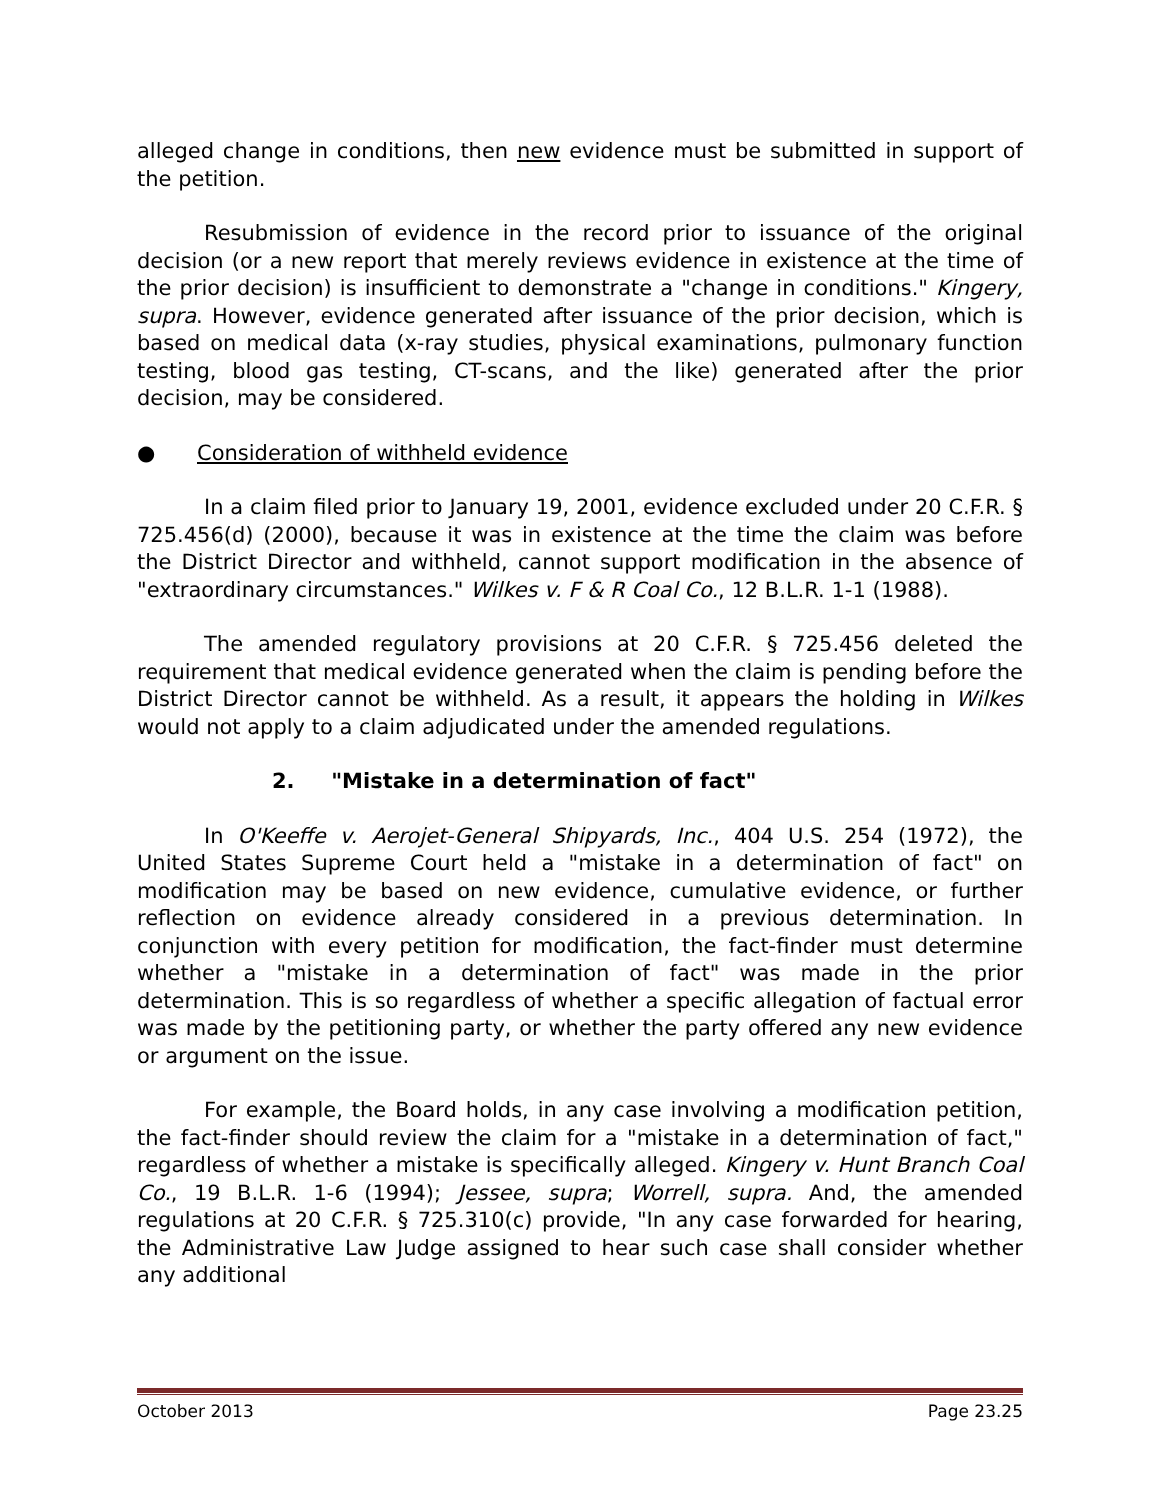alleged change in conditions, then new evidence must be submitted in support of the petition.
Resubmission of evidence in the record prior to issuance of the original decision (or a new report that merely reviews evidence in existence at the time of the prior decision) is insufficient to demonstrate a "change in conditions." Kingery, supra. However, evidence generated after issuance of the prior decision, which is based on medical data (x-ray studies, physical examinations, pulmonary function testing, blood gas testing, CT-scans, and the like) generated after the prior decision, may be considered.
● Consideration of withheld evidence
In a claim filed prior to January 19, 2001, evidence excluded under 20 C.F.R. § 725.456(d) (2000), because it was in existence at the time the claim was before the District Director and withheld, cannot support modification in the absence of "extraordinary circumstances." Wilkes v. F & R Coal Co., 12 B.L.R. 1-1 (1988).
The amended regulatory provisions at 20 C.F.R. § 725.456 deleted the requirement that medical evidence generated when the claim is pending before the District Director cannot be withheld. As a result, it appears the holding in Wilkes would not apply to a claim adjudicated under the amended regulations.
2. "Mistake in a determination of fact"
In O'Keeffe v. Aerojet-General Shipyards, Inc., 404 U.S. 254 (1972), the United States Supreme Court held a "mistake in a determination of fact" on modification may be based on new evidence, cumulative evidence, or further reflection on evidence already considered in a previous determination. In conjunction with every petition for modification, the fact-finder must determine whether a "mistake in a determination of fact" was made in the prior determination. This is so regardless of whether a specific allegation of factual error was made by the petitioning party, or whether the party offered any new evidence or argument on the issue.
For example, the Board holds, in any case involving a modification petition, the fact-finder should review the claim for a "mistake in a determination of fact," regardless of whether a mistake is specifically alleged. Kingery v. Hunt Branch Coal Co., 19 B.L.R. 1-6 (1994); Jessee, supra; Worrell, supra. And, the amended regulations at 20 C.F.R. § 725.310(c) provide, "In any case forwarded for hearing, the Administrative Law Judge assigned to hear such case shall consider whether any additional
October 2013 Page 23.25